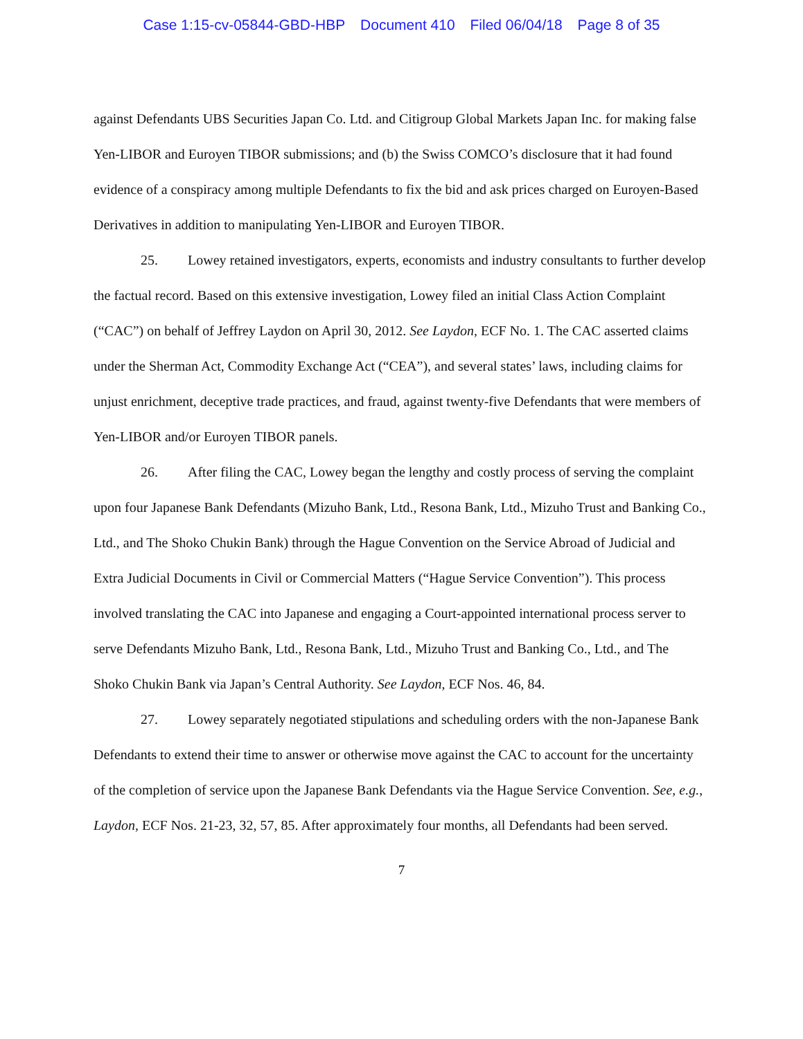Case 1:15-cv-05844-GBD-HBP Document 410 Filed 06/04/18 Page 8 of 35
against Defendants UBS Securities Japan Co. Ltd. and Citigroup Global Markets Japan Inc. for making false Yen-LIBOR and Euroyen TIBOR submissions; and (b) the Swiss COMCO’s disclosure that it had found evidence of a conspiracy among multiple Defendants to fix the bid and ask prices charged on Euroyen-Based Derivatives in addition to manipulating Yen-LIBOR and Euroyen TIBOR.
25. Lowey retained investigators, experts, economists and industry consultants to further develop the factual record. Based on this extensive investigation, Lowey filed an initial Class Action Complaint (“CAC”) on behalf of Jeffrey Laydon on April 30, 2012. See Laydon, ECF No. 1. The CAC asserted claims under the Sherman Act, Commodity Exchange Act (“CEA”), and several states’ laws, including claims for unjust enrichment, deceptive trade practices, and fraud, against twenty-five Defendants that were members of Yen-LIBOR and/or Euroyen TIBOR panels.
26. After filing the CAC, Lowey began the lengthy and costly process of serving the complaint upon four Japanese Bank Defendants (Mizuho Bank, Ltd., Resona Bank, Ltd., Mizuho Trust and Banking Co., Ltd., and The Shoko Chukin Bank) through the Hague Convention on the Service Abroad of Judicial and Extra Judicial Documents in Civil or Commercial Matters (“Hague Service Convention”). This process involved translating the CAC into Japanese and engaging a Court-appointed international process server to serve Defendants Mizuho Bank, Ltd., Resona Bank, Ltd., Mizuho Trust and Banking Co., Ltd., and The Shoko Chukin Bank via Japan’s Central Authority. See Laydon, ECF Nos. 46, 84.
27. Lowey separately negotiated stipulations and scheduling orders with the non-Japanese Bank Defendants to extend their time to answer or otherwise move against the CAC to account for the uncertainty of the completion of service upon the Japanese Bank Defendants via the Hague Service Convention. See, e.g., Laydon, ECF Nos. 21-23, 32, 57, 85. After approximately four months, all Defendants had been served.
7